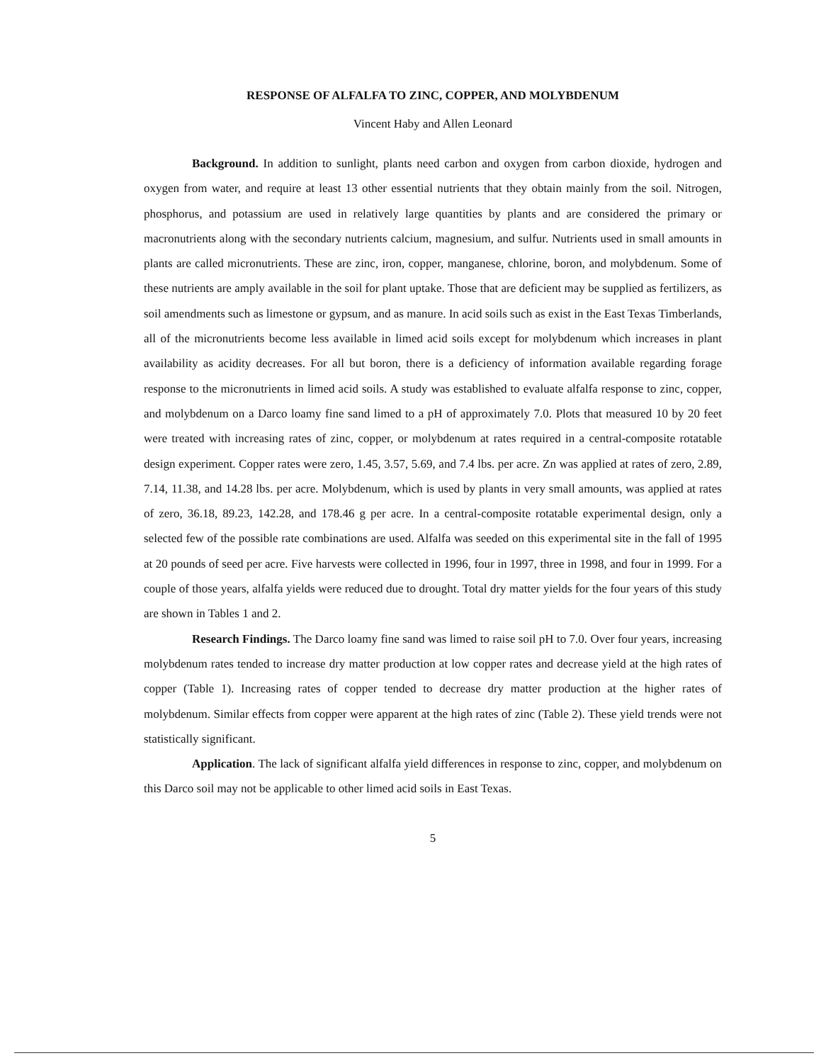RESPONSE OF ALFALFA TO ZINC, COPPER, AND MOLYBDENUM
Vincent Haby and Allen Leonard
Background. In addition to sunlight, plants need carbon and oxygen from carbon dioxide, hydrogen and oxygen from water, and require at least 13 other essential nutrients that they obtain mainly from the soil. Nitrogen, phosphorus, and potassium are used in relatively large quantities by plants and are considered the primary or macronutrients along with the secondary nutrients calcium, magnesium, and sulfur. Nutrients used in small amounts in plants are called micronutrients. These are zinc, iron, copper, manganese, chlorine, boron, and molybdenum. Some of these nutrients are amply available in the soil for plant uptake. Those that are deficient may be supplied as fertilizers, as soil amendments such as limestone or gypsum, and as manure. In acid soils such as exist in the East Texas Timberlands, all of the micronutrients become less available in limed acid soils except for molybdenum which increases in plant availability as acidity decreases. For all but boron, there is a deficiency of information available regarding forage response to the micronutrients in limed acid soils. A study was established to evaluate alfalfa response to zinc, copper, and molybdenum on a Darco loamy fine sand limed to a pH of approximately 7.0. Plots that measured 10 by 20 feet were treated with increasing rates of zinc, copper, or molybdenum at rates required in a central-composite rotatable design experiment. Copper rates were zero, 1.45, 3.57, 5.69, and 7.4 lbs. per acre. Zn was applied at rates of zero, 2.89, 7.14, 11.38, and 14.28 lbs. per acre. Molybdenum, which is used by plants in very small amounts, was applied at rates of zero, 36.18, 89.23, 142.28, and 178.46 g per acre. In a central-composite rotatable experimental design, only a selected few of the possible rate combinations are used. Alfalfa was seeded on this experimental site in the fall of 1995 at 20 pounds of seed per acre. Five harvests were collected in 1996, four in 1997, three in 1998, and four in 1999. For a couple of those years, alfalfa yields were reduced due to drought. Total dry matter yields for the four years of this study are shown in Tables 1 and 2.
Research Findings. The Darco loamy fine sand was limed to raise soil pH to 7.0. Over four years, increasing molybdenum rates tended to increase dry matter production at low copper rates and decrease yield at the high rates of copper (Table 1). Increasing rates of copper tended to decrease dry matter production at the higher rates of molybdenum. Similar effects from copper were apparent at the high rates of zinc (Table 2). These yield trends were not statistically significant.
Application. The lack of significant alfalfa yield differences in response to zinc, copper, and molybdenum on this Darco soil may not be applicable to other limed acid soils in East Texas.
5